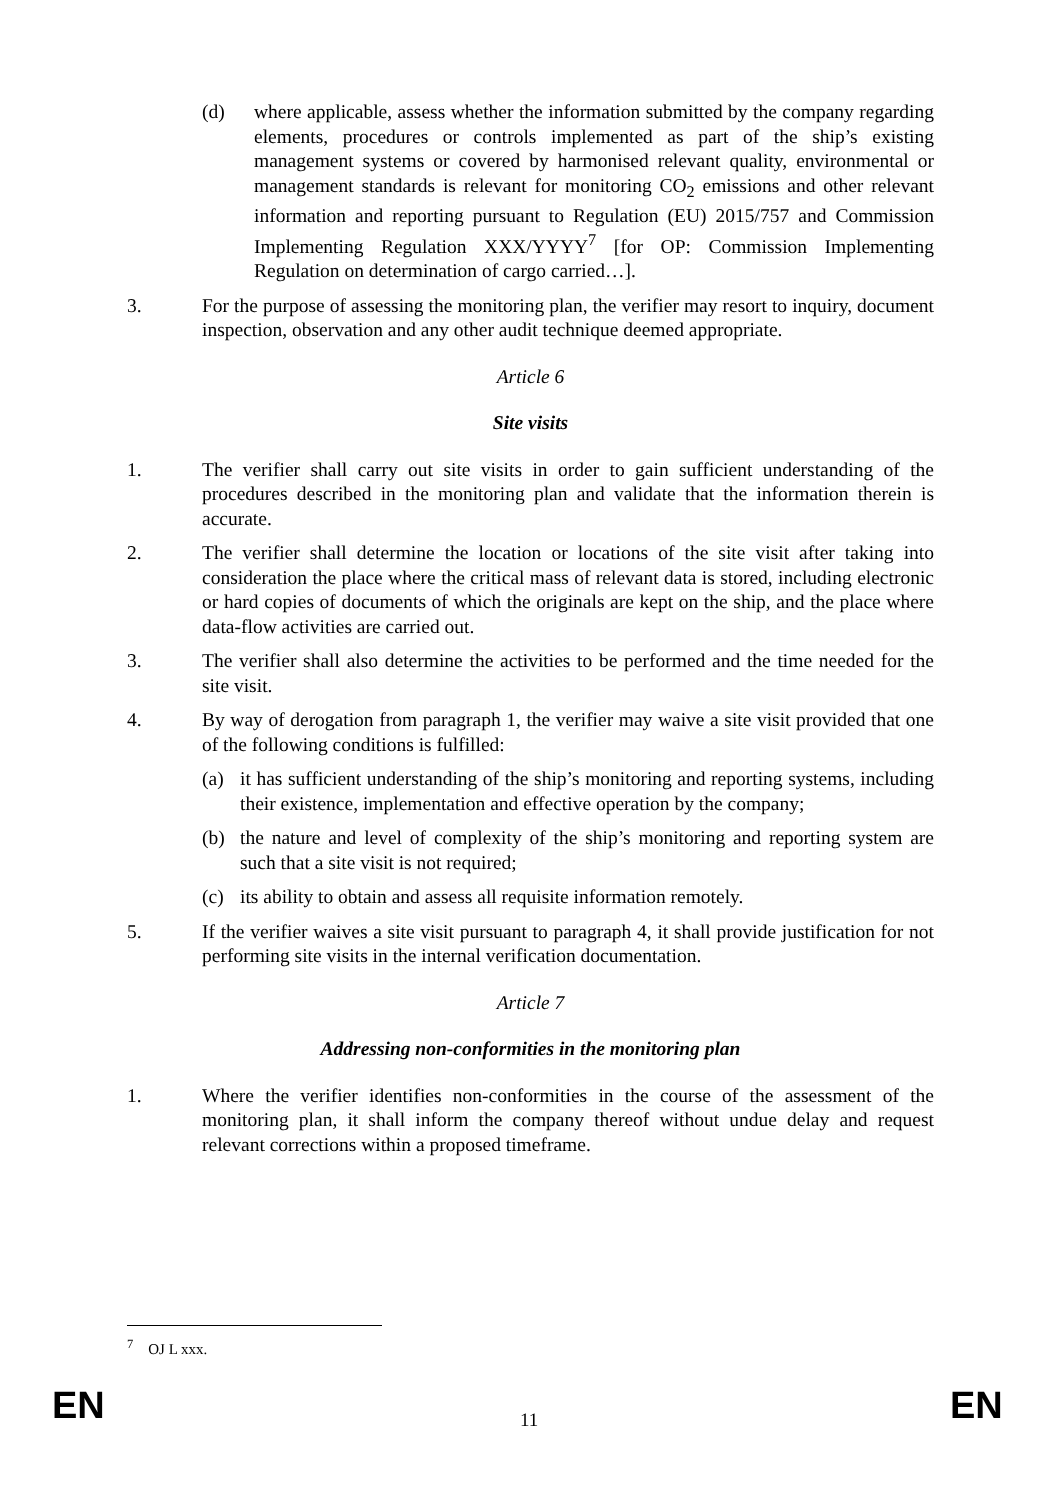(d) where applicable, assess whether the information submitted by the company regarding elements, procedures or controls implemented as part of the ship’s existing management systems or covered by harmonised relevant quality, environmental or management standards is relevant for monitoring CO<sub>2</sub> emissions and other relevant information and reporting pursuant to Regulation (EU) 2015/757 and Commission Implementing Regulation XXX/YYYY<sup>7</sup> [for OP: Commission Implementing Regulation on determination of cargo carried…].
3. For the purpose of assessing the monitoring plan, the verifier may resort to inquiry, document inspection, observation and any other audit technique deemed appropriate.
Article 6
Site visits
1. The verifier shall carry out site visits in order to gain sufficient understanding of the procedures described in the monitoring plan and validate that the information therein is accurate.
2. The verifier shall determine the location or locations of the site visit after taking into consideration the place where the critical mass of relevant data is stored, including electronic or hard copies of documents of which the originals are kept on the ship, and the place where data-flow activities are carried out.
3. The verifier shall also determine the activities to be performed and the time needed for the site visit.
4. By way of derogation from paragraph 1, the verifier may waive a site visit provided that one of the following conditions is fulfilled:
(a) it has sufficient understanding of the ship’s monitoring and reporting systems, including their existence, implementation and effective operation by the company;
(b) the nature and level of complexity of the ship’s monitoring and reporting system are such that a site visit is not required;
(c) its ability to obtain and assess all requisite information remotely.
5. If the verifier waives a site visit pursuant to paragraph 4, it shall provide justification for not performing site visits in the internal verification documentation.
Article 7
Addressing non-conformities in the monitoring plan
1. Where the verifier identifies non-conformities in the course of the assessment of the monitoring plan, it shall inform the company thereof without undue delay and request relevant corrections within a proposed timeframe.
<sup>7</sup> OJ L xxx.
EN 11 EN